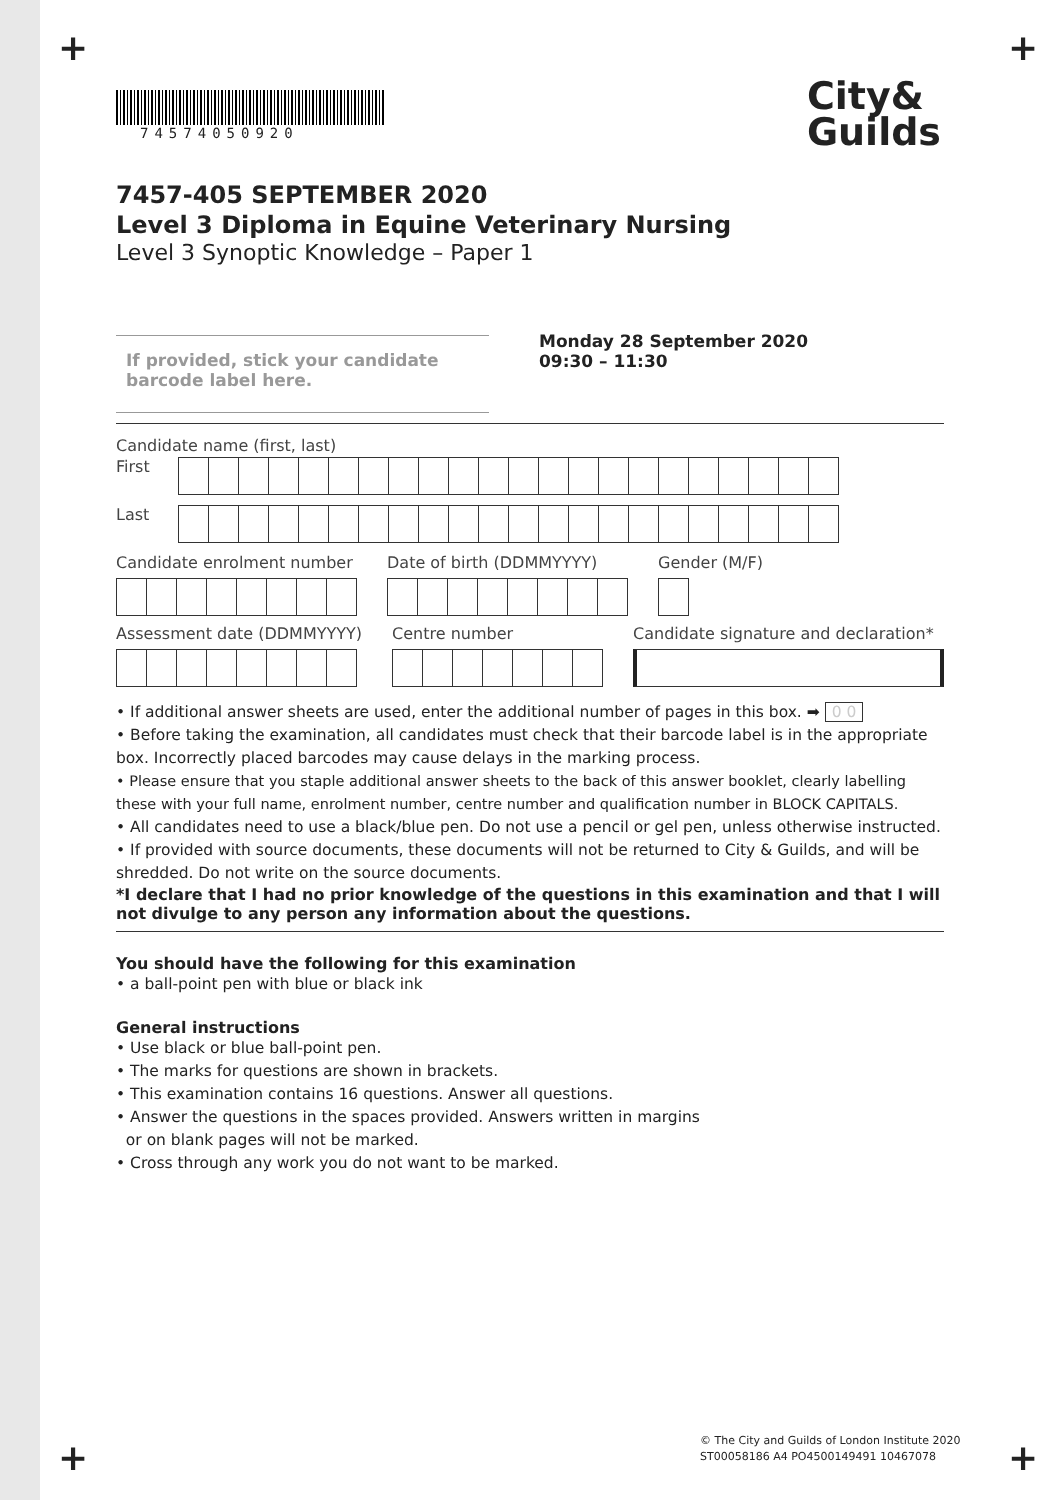+ +
+ +
74574050920
City&
Guilds
7457-405 SEPTEMBER 2020
Level 3 Diploma in Equine Veterinary Nursing
Level 3 Synoptic Knowledge – Paper 1
If provided, stick your candidate barcode label here.
Monday 28 September 2020
09:30 – 11:30
Candidate name (first, last)
First
Last
Candidate enrolment number Date of birth (DDMMYYYY) Gender (M/F)
Assessment date (DDMMYYYY) Centre number Candidate signature and declaration*
• If additional answer sheets are used, enter the additional number of pages in this box. ➡ 0 0
• Before taking the examination, all candidates must check that their barcode label is in the appropriate box. Incorrectly placed barcodes may cause delays in the marking process.
• Please ensure that you staple additional answer sheets to the back of this answer booklet, clearly labelling these with your full name, enrolment number, centre number and qualification number in BLOCK CAPITALS.
• All candidates need to use a black/blue pen. Do not use a pencil or gel pen, unless otherwise instructed.
• If provided with source documents, these documents will not be returned to City & Guilds, and will be shredded. Do not write on the source documents.
*I declare that I had no prior knowledge of the questions in this examination and that I will not divulge to any person any information about the questions.
You should have the following for this examination
• a ball-point pen with blue or black ink
General instructions
• Use black or blue ball-point pen.
• The marks for questions are shown in brackets.
• This examination contains 16 questions. Answer all questions.
• Answer the questions in the spaces provided. Answers written in margins
or on blank pages will not be marked.
• Cross through any work you do not want to be marked.
© The City and Guilds of London Institute 2020
ST00058186 A4 PO4500149491 10467078